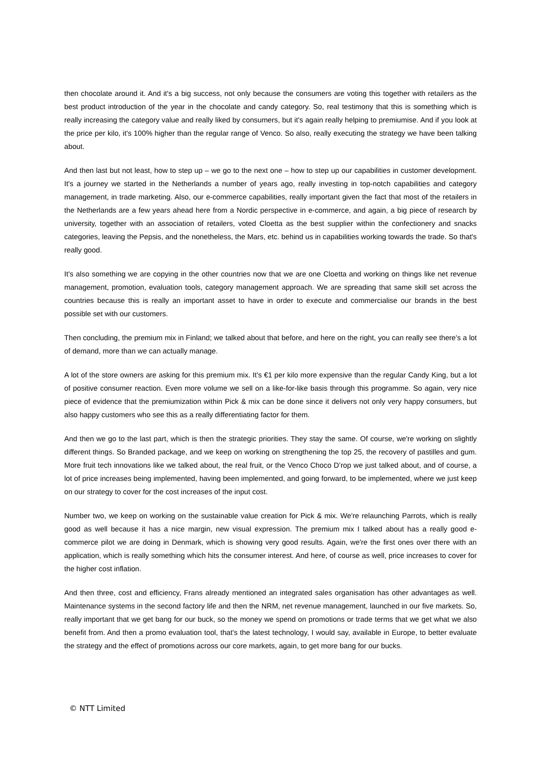then chocolate around it. And it's a big success, not only because the consumers are voting this together with retailers as the best product introduction of the year in the chocolate and candy category. So, real testimony that this is something which is really increasing the category value and really liked by consumers, but it's again really helping to premiumise. And if you look at the price per kilo, it's 100% higher than the regular range of Venco. So also, really executing the strategy we have been talking about.
And then last but not least, how to step up – we go to the next one – how to step up our capabilities in customer development. It's a journey we started in the Netherlands a number of years ago, really investing in top-notch capabilities and category management, in trade marketing. Also, our e-commerce capabilities, really important given the fact that most of the retailers in the Netherlands are a few years ahead here from a Nordic perspective in e-commerce, and again, a big piece of research by university, together with an association of retailers, voted Cloetta as the best supplier within the confectionery and snacks categories, leaving the Pepsis, and the nonetheless, the Mars, etc. behind us in capabilities working towards the trade. So that's really good.
It's also something we are copying in the other countries now that we are one Cloetta and working on things like net revenue management, promotion, evaluation tools, category management approach. We are spreading that same skill set across the countries because this is really an important asset to have in order to execute and commercialise our brands in the best possible set with our customers.
Then concluding, the premium mix in Finland; we talked about that before, and here on the right, you can really see there's a lot of demand, more than we can actually manage.
A lot of the store owners are asking for this premium mix. It's €1 per kilo more expensive than the regular Candy King, but a lot of positive consumer reaction. Even more volume we sell on a like-for-like basis through this programme. So again, very nice piece of evidence that the premiumization within Pick & mix can be done since it delivers not only very happy consumers, but also happy customers who see this as a really differentiating factor for them.
And then we go to the last part, which is then the strategic priorities. They stay the same. Of course, we're working on slightly different things. So Branded package, and we keep on working on strengthening the top 25, the recovery of pastilles and gum. More fruit tech innovations like we talked about, the real fruit, or the Venco Choco D’rop we just talked about, and of course, a lot of price increases being implemented, having been implemented, and going forward, to be implemented, where we just keep on our strategy to cover for the cost increases of the input cost.
Number two, we keep on working on the sustainable value creation for Pick & mix. We're relaunching Parrots, which is really good as well because it has a nice margin, new visual expression. The premium mix I talked about has a really good e-commerce pilot we are doing in Denmark, which is showing very good results. Again, we're the first ones over there with an application, which is really something which hits the consumer interest. And here, of course as well, price increases to cover for the higher cost inflation.
And then three, cost and efficiency, Frans already mentioned an integrated sales organisation has other advantages as well. Maintenance systems in the second factory life and then the NRM, net revenue management, launched in our five markets. So, really important that we get bang for our buck, so the money we spend on promotions or trade terms that we get what we also benefit from. And then a promo evaluation tool, that's the latest technology, I would say, available in Europe, to better evaluate the strategy and the effect of promotions across our core markets, again, to get more bang for our bucks.
© NTT Limited